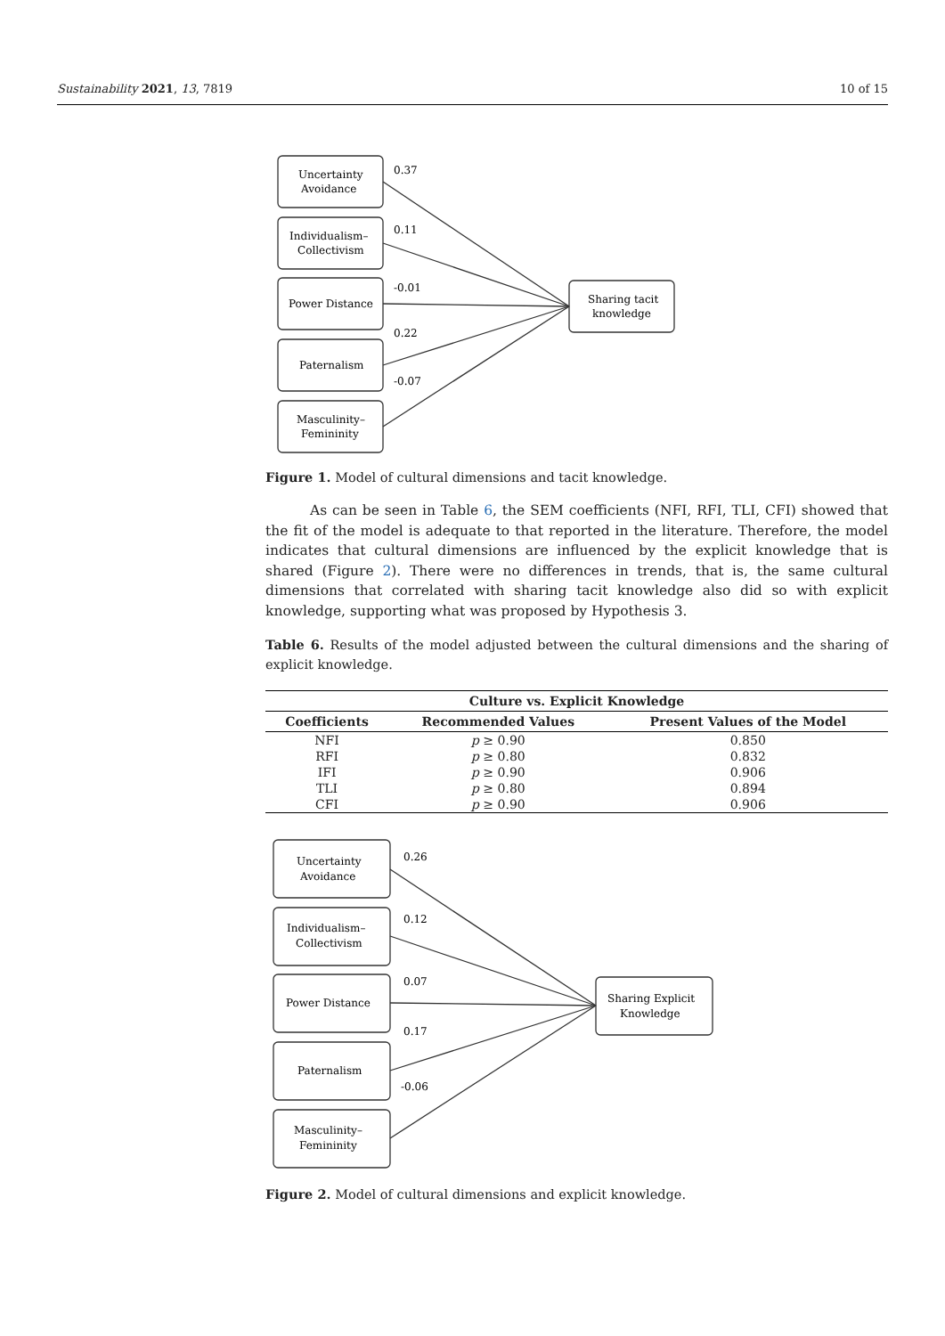Sustainability 2021, 13, 7819 10 of 15
Uncertainty
Avoidance
Individualism–
Collectivism
Power Distance
Paternalism
Masculinity–
Femininity
Sharing tacit
knowledge
0.37
0.11
-0.01
0.22
-0.07
Figure 1. Model of cultural dimensions and tacit knowledge.
As can be seen in Table 6, the SEM coefficients (NFI, RFI, TLI, CFI) showed that the fit of the model is adequate to that reported in the literature. Therefore, the model indicates that cultural dimensions are influenced by the explicit knowledge that is shared (Figure 2). There were no differences in trends, that is, the same cultural dimensions that correlated with sharing tacit knowledge also did so with explicit knowledge, supporting what was proposed by Hypothesis 3.
Table 6. Results of the model adjusted between the cultural dimensions and the sharing of explicit knowledge.
| Culture vs. Explicit Knowledge | | |
| --- | --- | --- |
| Coefficients | Recommended Values | Present Values of the Model |
| NFI | p ≥ 0.90 | 0.850 |
| RFI | p ≥ 0.80 | 0.832 |
| IFI | p ≥ 0.90 | 0.906 |
| TLI | p ≥ 0.80 | 0.894 |
| CFI | p ≥ 0.90 | 0.906 |
Uncertainty
Avoidance
Individualism–
Collectivism
Power Distance
Paternalism
Masculinity–
Femininity
Sharing Explicit
Knowledge
0.26
0.12
0.07
0.17
-0.06
Figure 2. Model of cultural dimensions and explicit knowledge.